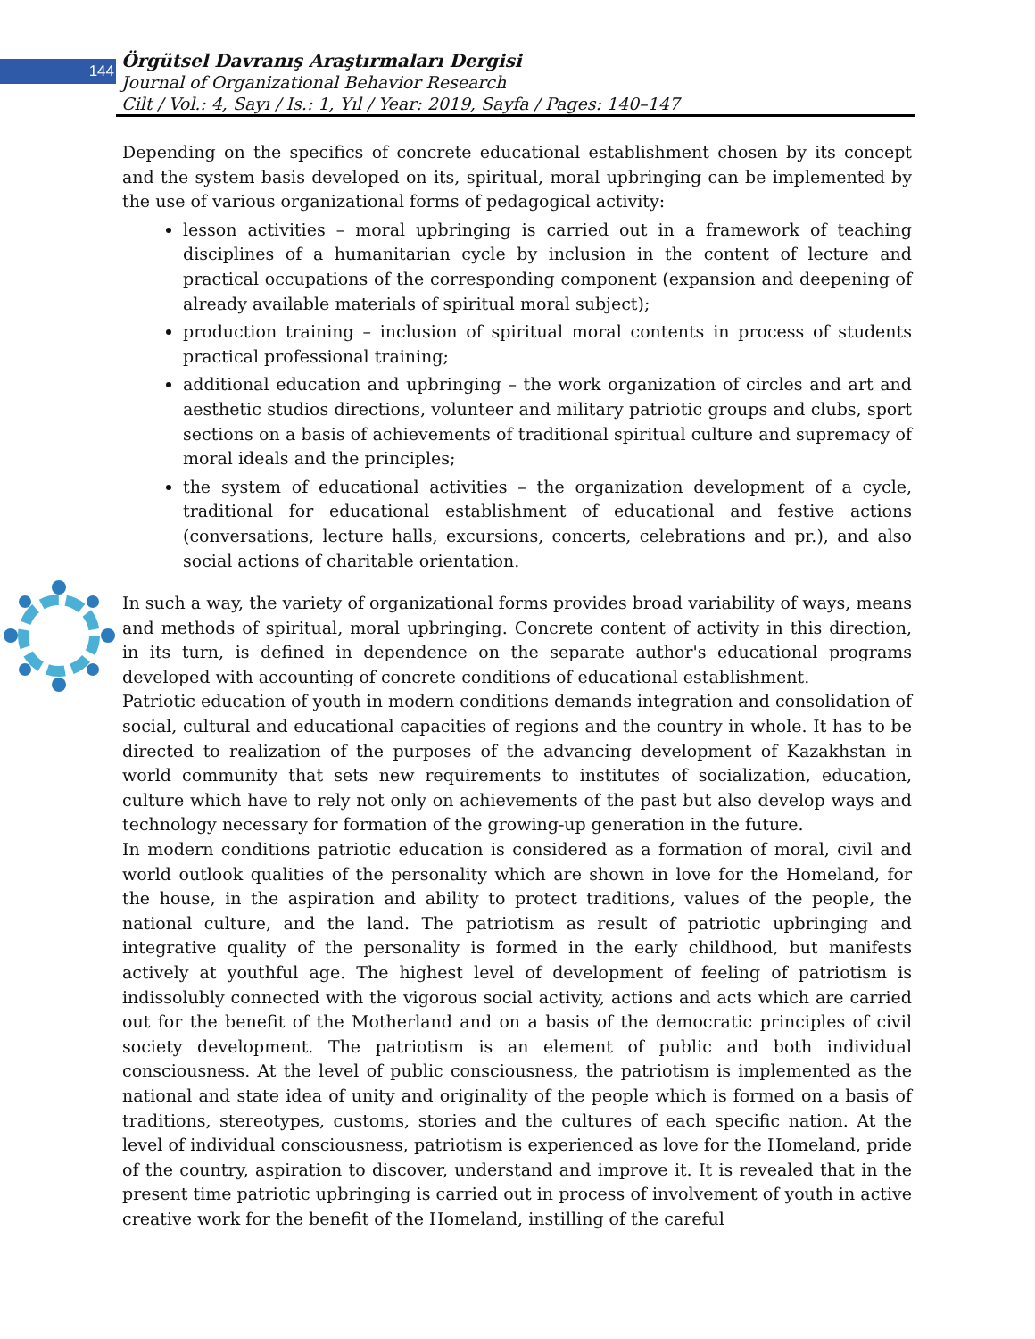144
Örgütsel Davranış Araştırmaları Dergisi
Journal of Organizational Behavior Research
Cilt / Vol.: 4, Sayı / Is.: 1, Yıl / Year: 2019, Sayfa / Pages: 140–147
Depending on the specifics of concrete educational establishment chosen by its concept and the system basis developed on its, spiritual, moral upbringing can be implemented by the use of various organizational forms of pedagogical activity:
lesson activities – moral upbringing is carried out in a framework of teaching disciplines of a humanitarian cycle by inclusion in the content of lecture and practical occupations of the corresponding component (expansion and deepening of already available materials of spiritual moral subject);
production training – inclusion of spiritual moral contents in process of students practical professional training;
additional education and upbringing – the work organization of circles and art and aesthetic studios directions, volunteer and military patriotic groups and clubs, sport sections on a basis of achievements of traditional spiritual culture and supremacy of moral ideals and the principles;
the system of educational activities – the organization development of a cycle, traditional for educational establishment of educational and festive actions (conversations, lecture halls, excursions, concerts, celebrations and pr.), and also social actions of charitable orientation.
In such a way, the variety of organizational forms provides broad variability of ways, means and methods of spiritual, moral upbringing. Concrete content of activity in this direction, in its turn, is defined in dependence on the separate author's educational programs developed with accounting of concrete conditions of educational establishment.
Patriotic education of youth in modern conditions demands integration and consolidation of social, cultural and educational capacities of regions and the country in whole. It has to be directed to realization of the purposes of the advancing development of Kazakhstan in world community that sets new requirements to institutes of socialization, education, culture which have to rely not only on achievements of the past but also develop ways and technology necessary for formation of the growing-up generation in the future.
In modern conditions patriotic education is considered as a formation of moral, civil and world outlook qualities of the personality which are shown in love for the Homeland, for the house, in the aspiration and ability to protect traditions, values of the people, the national culture, and the land. The patriotism as result of patriotic upbringing and integrative quality of the personality is formed in the early childhood, but manifests actively at youthful age. The highest level of development of feeling of patriotism is indissolubly connected with the vigorous social activity, actions and acts which are carried out for the benefit of the Motherland and on a basis of the democratic principles of civil society development. The patriotism is an element of public and both individual consciousness. At the level of public consciousness, the patriotism is implemented as the national and state idea of unity and originality of the people which is formed on a basis of traditions, stereotypes, customs, stories and the cultures of each specific nation. At the level of individual consciousness, patriotism is experienced as love for the Homeland, pride of the country, aspiration to discover, understand and improve it. It is revealed that in the present time patriotic upbringing is carried out in process of involvement of youth in active creative work for the benefit of the Homeland, instilling of the careful